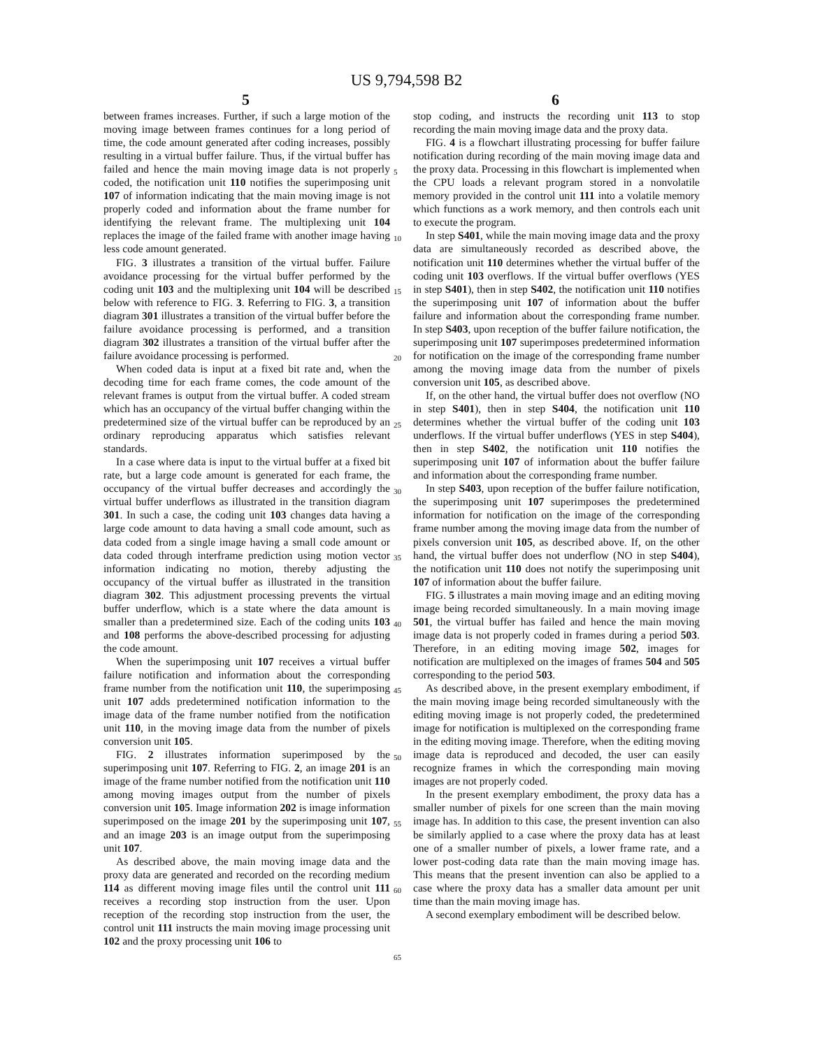US 9,794,598 B2
5 6
between frames increases. Further, if such a large motion of the moving image between frames continues for a long period of time, the code amount generated after coding increases, possibly resulting in a virtual buffer failure. Thus, if the virtual buffer has failed and hence the main moving image data is not properly coded, the notification unit 110 notifies the superimposing unit 107 of information indicating that the main moving image is not properly coded and information about the frame number for identifying the relevant frame. The multiplexing unit 104 replaces the image of the failed frame with another image having less code amount generated.
FIG. 3 illustrates a transition of the virtual buffer. Failure avoidance processing for the virtual buffer performed by the coding unit 103 and the multiplexing unit 104 will be described below with reference to FIG. 3. Referring to FIG. 3, a transition diagram 301 illustrates a transition of the virtual buffer before the failure avoidance processing is performed, and a transition diagram 302 illustrates a transition of the virtual buffer after the failure avoidance processing is performed.
When coded data is input at a fixed bit rate and, when the decoding time for each frame comes, the code amount of the relevant frames is output from the virtual buffer. A coded stream which has an occupancy of the virtual buffer changing within the predetermined size of the virtual buffer can be reproduced by an ordinary reproducing apparatus which satisfies relevant standards.
In a case where data is input to the virtual buffer at a fixed bit rate, but a large code amount is generated for each frame, the occupancy of the virtual buffer decreases and accordingly the virtual buffer underflows as illustrated in the transition diagram 301. In such a case, the coding unit 103 changes data having a large code amount to data having a small code amount, such as data coded from a single image having a small code amount or data coded through interframe prediction using motion vector information indicating no motion, thereby adjusting the occupancy of the virtual buffer as illustrated in the transition diagram 302. This adjustment processing prevents the virtual buffer underflow, which is a state where the data amount is smaller than a predetermined size. Each of the coding units 103 and 108 performs the above-described processing for adjusting the code amount.
When the superimposing unit 107 receives a virtual buffer failure notification and information about the corresponding frame number from the notification unit 110, the superimposing unit 107 adds predetermined notification information to the image data of the frame number notified from the notification unit 110, in the moving image data from the number of pixels conversion unit 105.
FIG. 2 illustrates information superimposed by the superimposing unit 107. Referring to FIG. 2, an image 201 is an image of the frame number notified from the notification unit 110 among moving images output from the number of pixels conversion unit 105. Image information 202 is image information superimposed on the image 201 by the superimposing unit 107, and an image 203 is an image output from the superimposing unit 107.
As described above, the main moving image data and the proxy data are generated and recorded on the recording medium 114 as different moving image files until the control unit 111 receives a recording stop instruction from the user. Upon reception of the recording stop instruction from the user, the control unit 111 instructs the main moving image processing unit 102 and the proxy processing unit 106 to
5
10
15
20
25
30
35
40
45
50
55
60
65
stop coding, and instructs the recording unit 113 to stop recording the main moving image data and the proxy data.
FIG. 4 is a flowchart illustrating processing for buffer failure notification during recording of the main moving image data and the proxy data. Processing in this flowchart is implemented when the CPU loads a relevant program stored in a nonvolatile memory provided in the control unit 111 into a volatile memory which functions as a work memory, and then controls each unit to execute the program.
In step S401, while the main moving image data and the proxy data are simultaneously recorded as described above, the notification unit 110 determines whether the virtual buffer of the coding unit 103 overflows. If the virtual buffer overflows (YES in step S401), then in step S402, the notification unit 110 notifies the superimposing unit 107 of information about the buffer failure and information about the corresponding frame number. In step S403, upon reception of the buffer failure notification, the superimposing unit 107 superimposes predetermined information for notification on the image of the corresponding frame number among the moving image data from the number of pixels conversion unit 105, as described above.
If, on the other hand, the virtual buffer does not overflow (NO in step S401), then in step S404, the notification unit 110 determines whether the virtual buffer of the coding unit 103 underflows. If the virtual buffer underflows (YES in step S404), then in step S402, the notification unit 110 notifies the superimposing unit 107 of information about the buffer failure and information about the corresponding frame number.
In step S403, upon reception of the buffer failure notification, the superimposing unit 107 superimposes the predetermined information for notification on the image of the corresponding frame number among the moving image data from the number of pixels conversion unit 105, as described above. If, on the other hand, the virtual buffer does not underflow (NO in step S404), the notification unit 110 does not notify the superimposing unit 107 of information about the buffer failure.
FIG. 5 illustrates a main moving image and an editing moving image being recorded simultaneously. In a main moving image 501, the virtual buffer has failed and hence the main moving image data is not properly coded in frames during a period 503. Therefore, in an editing moving image 502, images for notification are multiplexed on the images of frames 504 and 505 corresponding to the period 503.
As described above, in the present exemplary embodiment, if the main moving image being recorded simultaneously with the editing moving image is not properly coded, the predetermined image for notification is multiplexed on the corresponding frame in the editing moving image. Therefore, when the editing moving image data is reproduced and decoded, the user can easily recognize frames in which the corresponding main moving images are not properly coded.
In the present exemplary embodiment, the proxy data has a smaller number of pixels for one screen than the main moving image has. In addition to this case, the present invention can also be similarly applied to a case where the proxy data has at least one of a smaller number of pixels, a lower frame rate, and a lower post-coding data rate than the main moving image has. This means that the present invention can also be applied to a case where the proxy data has a smaller data amount per unit time than the main moving image has.
A second exemplary embodiment will be described below.